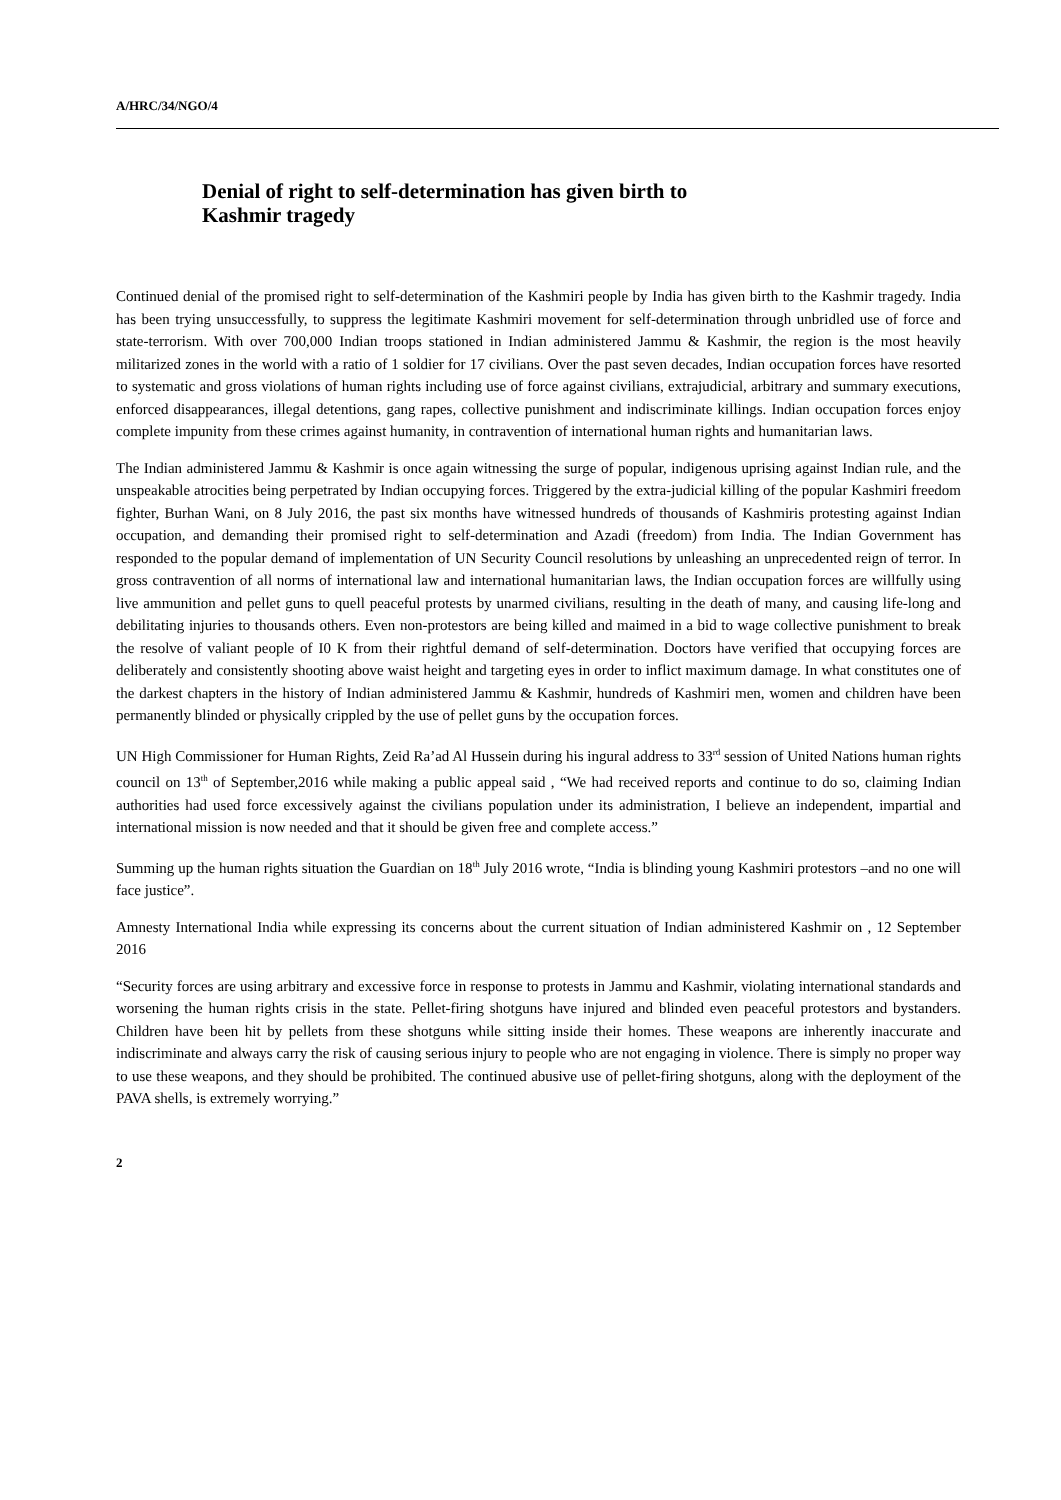A/HRC/34/NGO/4
Denial of right to self-determination has given birth to
Kashmir tragedy
Continued denial of the promised right to self-determination of the Kashmiri people by India has given birth to the Kashmir tragedy. India has been trying unsuccessfully, to suppress the legitimate Kashmiri movement for self-determination through unbridled use of force and state-terrorism. With over 700,000 Indian troops stationed in Indian administered Jammu & Kashmir, the region is the most heavily militarized zones in the world with a ratio of 1 soldier for 17 civilians. Over the past seven decades, Indian occupation forces have resorted to systematic and gross violations of human rights including use of force against civilians, extrajudicial, arbitrary and summary executions, enforced disappearances, illegal detentions, gang rapes, collective punishment and indiscriminate killings. Indian occupation forces enjoy complete impunity from these crimes against humanity, in contravention of international human rights and humanitarian laws.
The Indian administered Jammu & Kashmir is once again witnessing the surge of popular, indigenous uprising against Indian rule, and the unspeakable atrocities being perpetrated by Indian occupying forces. Triggered by the extra-judicial killing of the popular Kashmiri freedom fighter, Burhan Wani, on 8 July 2016, the past six months have witnessed hundreds of thousands of Kashmiris protesting against Indian occupation, and demanding their promised right to self-determination and Azadi (freedom) from India. The Indian Government has responded to the popular demand of implementation of UN Security Council resolutions by unleashing an unprecedented reign of terror. In gross contravention of all norms of international law and international humanitarian laws, the Indian occupation forces are willfully using live ammunition and pellet guns to quell peaceful protests by unarmed civilians, resulting in the death of many, and causing life-long and debilitating injuries to thousands others. Even non-protestors are being killed and maimed in a bid to wage collective punishment to break the resolve of valiant people of I0 K from their rightful demand of self-determination. Doctors have verified that occupying forces are deliberately and consistently shooting above waist height and targeting eyes in order to inflict maximum damage. In what constitutes one of the darkest chapters in the history of Indian administered Jammu & Kashmir, hundreds of Kashmiri men, women and children have been permanently blinded or physically crippled by the use of pellet guns by the occupation forces.
UN High Commissioner for Human Rights, Zeid Ra’ad Al Hussein during his ingural address to 33<sup>rd</sup> session of United Nations human rights council on 13<sup>th</sup> of September,2016 while making a public appeal said , “We had received reports and continue to do so, claiming Indian authorities had used force excessively against the civilians population under its administration, I believe an independent, impartial and international mission is now needed and that it should be given free and complete access.”
Summing up the human rights situation the Guardian on 18<sup>th</sup> July 2016 wrote, “India is blinding young Kashmiri protestors –and no one will face justice”.
Amnesty International India while expressing its concerns about the current situation of Indian administered Kashmir on , 12 September 2016
“Security forces are using arbitrary and excessive force in response to protests in Jammu and Kashmir, violating international standards and worsening the human rights crisis in the state. Pellet-firing shotguns have injured and blinded even peaceful protestors and bystanders. Children have been hit by pellets from these shotguns while sitting inside their homes. These weapons are inherently inaccurate and indiscriminate and always carry the risk of causing serious injury to people who are not engaging in violence. There is simply no proper way to use these weapons, and they should be prohibited. The continued abusive use of pellet-firing shotguns, along with the deployment of the PAVA shells, is extremely worrying.”
2